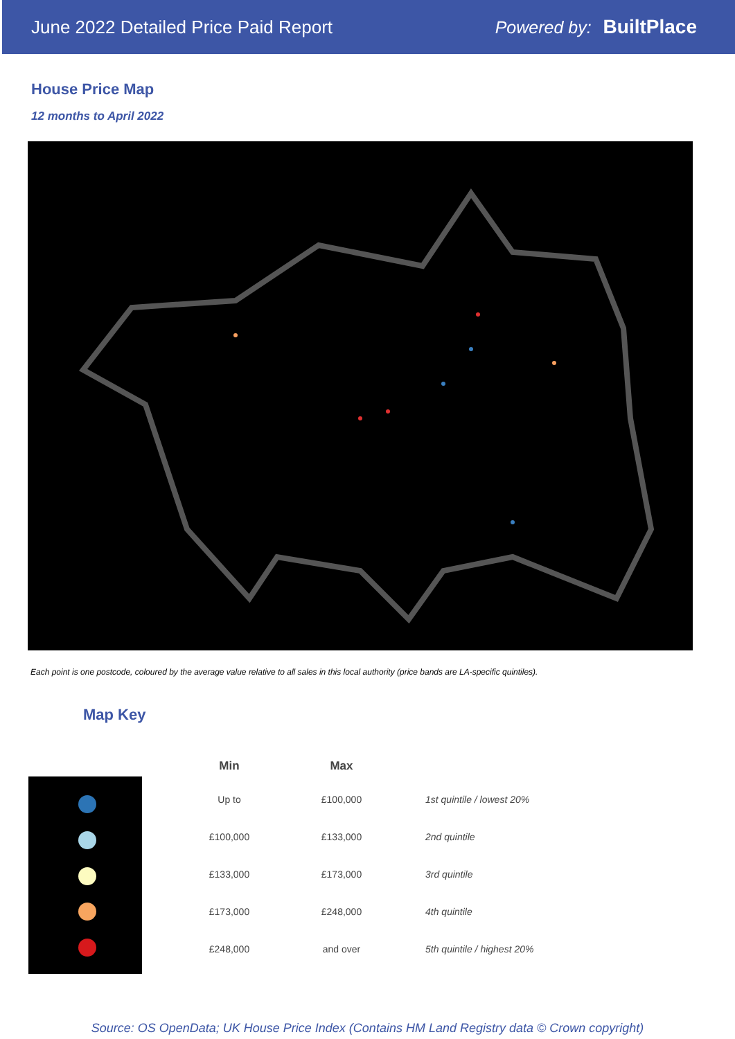June 2022 Detailed Price Paid Report Powered by: BuiltPlace
House Price Map
12 months to April 2022
Each point is one postcode, coloured by the average value relative to all sales in this local authority (price bands are LA-specific quintiles).
Map Key
| Min | Max | |
| --- | --- | --- |
| Up to | £100,000 | 1st quintile / lowest 20% |
| £100,000 | £133,000 | 2nd quintile |
| £133,000 | £173,000 | 3rd quintile |
| £173,000 | £248,000 | 4th quintile |
| £248,000 | and over | 5th quintile / highest 20% |
Source: OS OpenData; UK House Price Index (Contains HM Land Registry data © Crown copyright)